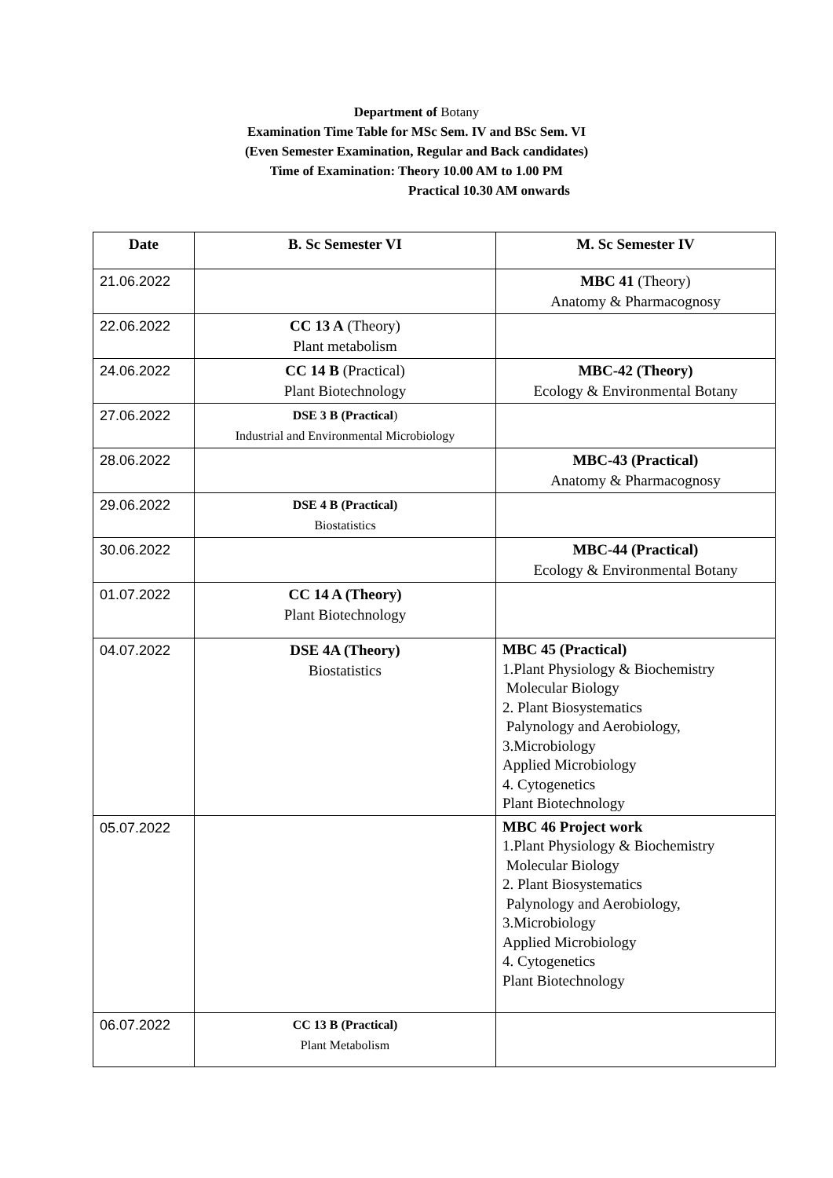Department of Botany
Examination Time Table for MSc Sem. IV and BSc Sem. VI
(Even Semester Examination, Regular and Back candidates)
Time of Examination: Theory 10.00 AM to 1.00 PM
Practical 10.30 AM onwards
| Date | B. Sc Semester VI | M. Sc Semester IV |
| --- | --- | --- |
| 21.06.2022 | | MBC 41 (Theory) Anatomy & Pharmacognosy |
| 22.06.2022 | CC 13 A (Theory) Plant metabolism | |
| 24.06.2022 | CC 14 B (Practical) Plant Biotechnology | MBC-42 (Theory) Ecology & Environmental Botany |
| 27.06.2022 | DSE 3 B (Practical ) Industrial and Environmental Microbiology | |
| 28.06.2022 | | MBC-43 (Practical) Anatomy & Pharmacognosy |
| 29.06.2022 | DSE 4 B (Practical) Biostatistics | |
| 30.06.2022 | | MBC-44 (Practical) Ecology & Environmental Botany |
| 01.07.2022 | CC 14 A (Theory) Plant Biotechnology | |
| 04.07.2022 | DSE 4A (Theory) Biostatistics | MBC 45 (Practical) 1.Plant Physiology & Biochemistry Molecular Biology 2. Plant Biosystematics Palynology and Aerobiology, 3.Microbiology Applied Microbiology 4. Cytogenetics Plant Biotechnology |
| 05.07.2022 | | MBC 46 Project work 1.Plant Physiology & Biochemistry Molecular Biology 2. Plant Biosystematics Palynology and Aerobiology, 3.Microbiology Applied Microbiology 4. Cytogenetics Plant Biotechnology |
| 06.07.2022 | CC 13 B (Practical) Plant Metabolism | |